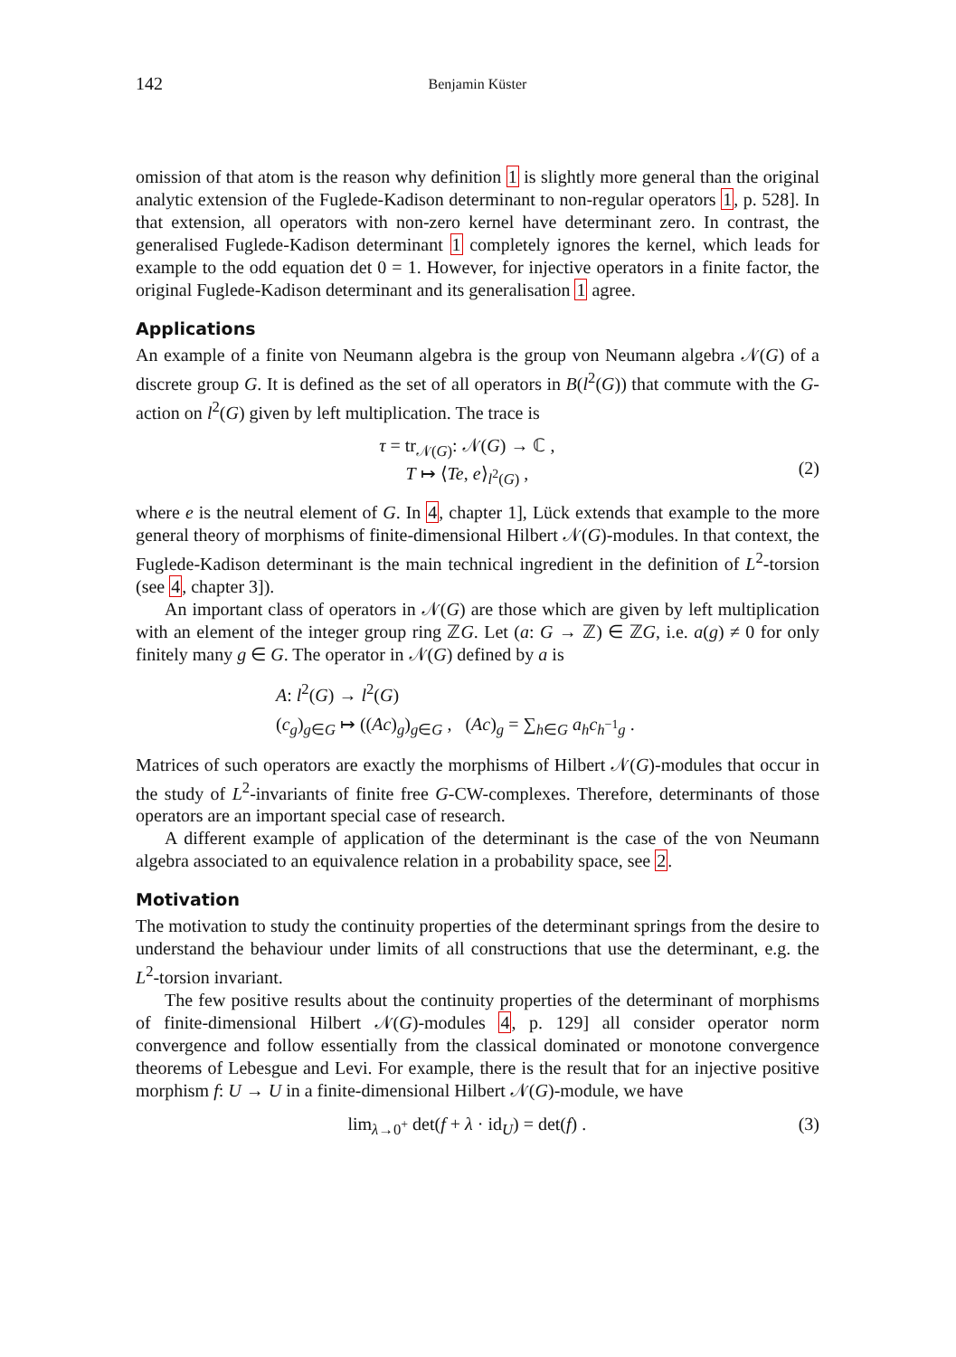142 Benjamin Küster
omission of that atom is the reason why definition 1 is slightly more general than the original analytic extension of the Fuglede-Kadison determinant to non-regular operators 1, p. 528]. In that extension, all operators with non-zero kernel have determinant zero. In contrast, the generalised Fuglede-Kadison determinant 1 completely ignores the kernel, which leads for example to the odd equation det 0 = 1. However, for injective operators in a finite factor, the original Fuglede-Kadison determinant and its generalisation 1 agree.
Applications
An example of a finite von Neumann algebra is the group von Neumann algebra 𝒩(G) of a discrete group G. It is defined as the set of all operators in B(l<sup>2</sup>(G)) that commute with the G-action on l<sup>2</sup>(G) given by left multiplication. The trace is
τ = tr<sub>𝒩(G)</sub>: 𝒩(G) → ℂ ,
T ↦ ⟨Te, e⟩<sub>l<sup>2</sup>(G)</sub> ,
(2)
where e is the neutral element of G. In 4, chapter 1], Lück extends that example to the more general theory of morphisms of finite-dimensional Hilbert 𝒩(G)-modules. In that context, the Fuglede-Kadison determinant is the main technical ingredient in the definition of L<sup>2</sup>-torsion (see 4, chapter 3]).
An important class of operators in 𝒩(G) are those which are given by left multiplication with an element of the integer group ring ℤG. Let (a: G → ℤ) ∈ ℤG, i.e. a(g) ≠ 0 for only finitely many g ∈ G. The operator in 𝒩(G) defined by a is
A: l<sup>2</sup>(G) → l<sup>2</sup>(G)
(c<sub>g</sub>)<sub>g∈G</sub> ↦ ((Ac)<sub>g</sub>)<sub>g∈G</sub> , (Ac)<sub>g</sub> = ∑<sub>h∈G</sub> a<sub>h</sub>c<sub>h<sup>−1</sup>g</sub> .
Matrices of such operators are exactly the morphisms of Hilbert 𝒩(G)-modules that occur in the study of L<sup>2</sup>-invariants of finite free G-CW-complexes. Therefore, determinants of those operators are an important special case of research.
A different example of application of the determinant is the case of the von Neumann algebra associated to an equivalence relation in a probability space, see 2.
Motivation
The motivation to study the continuity properties of the determinant springs from the desire to understand the behaviour under limits of all constructions that use the determinant, e.g. the L<sup>2</sup>-torsion invariant.
The few positive results about the continuity properties of the determinant of morphisms of finite-dimensional Hilbert 𝒩(G)-modules 4, p. 129] all consider operator norm convergence and follow essentially from the classical dominated or monotone convergence theorems of Lebesgue and Levi. For example, there is the result that for an injective positive morphism f: U → U in a finite-dimensional Hilbert 𝒩(G)-module, we have
lim<sub>λ→0<sup>+</sup></sub> det(f + λ · id<sub>U</sub>) = det(f) . (3)